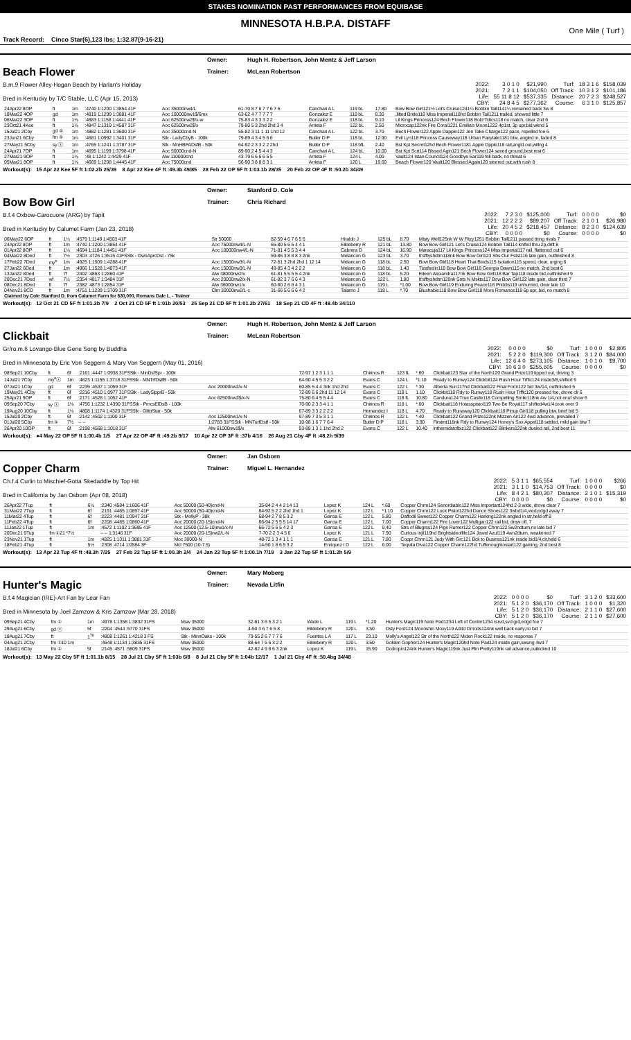STAKES NOMINATION PAST PERFORMANCES FROM EQUIBASE
MINNESOTA H.B.P.A. DISTAFF
One Mile ( Turf )
Track Record: Cinco Star(6),123 lbs; 1:32.87(9-16-21)
Beach Flower
Owner: Hugh H. Robertson, John Mentz & Jeff Larson Trainer: McLean Robertson
B.m.9 Flower Alley-Hogan Beach by Harlan's Holiday
Bred in Kentucky by T/C Stable, LLC (Apr 15, 2013)
| 2022: | 3 0 1 0 | $21,990 | Turf: | 18 3 1 6 | $158,039 |
| 2021: | 7 2 1 1 | $104,050 | Off Track: | 10 3 1 2 | $101,186 |
| Life: | 55 11 8 12 | $537,335 | Distance: | 20 7 2 3 | $248,527 |
| CBY: | 24 8 4 5 | $277,362 | Course: | 6 3 1 0 | $125,857 |
| 24Apr22 8OP | ft | 1m | :4740 1:1200 1:3854 41F | Aoc 35000nw4/L | 61-70 8 7 6 7 7 6 7 6 | Canchari A L | 119 bL | 17.80 | Bow Bow Girl121½ Let's Cruise1241¼ Bobbin Tail1141¼ remained back 3w 8 |
| 18Mar22 4OP | gd | 1m | :4819 1:1299 1:3881 41F | Aoc 100000nw1$/6mx | 63-62 4 7 7 7 7 7 | Gonzalez E | 118 bL | 8.30 | Jilted Bride118 Miss Imperial118hd Bobbin Tail1211 trailed, showed little 7 |
| 06Mar22 3OP | ft | 1⅛ | :4683 1:1158 1:4441 41F | Aoc 62500nw2$/x-w | 75-83 4 3 3 3 2 2 | Gonzalez E | 118 bL | 9.10 | Lil Kings Princess124 Bech Flower118 Bold Tctics118 no match, clear 2nd 6 |
| 23Oct21 4Kee | ft | 1⅛ | :4847 1:1319 1:4587 31F | Aoc 62500nw2$/x | 79-80 5 3 2hd 2hd 3 4 | Arrieta F | 122 bL | 2.50 | Microcap122nk Fire Coral1221 Emilia's Moon1222 4p1st, 3p upr,bid,wknd 5 |
| 15Jul21 2Cby | gd ① | 1m | :4882 1:1281 1:3600 31F | Aoc 35000cnd-N | 55-82 3 11 1 11 1hd 12 | Canchari A L | 122 bL | 3.70 | Bech Flower122 Apple Dapple122 Jen Take Charge122 pace, repelled foe 6 |
| 23Jun21 6Cby | fm ① | 1m | :4681 1:0992 1:3401 31F | Stk - LadyCbyB - 100k | 79-89 4 3 4 5 6 6 | Butler D P | 118 bL | 12.90 | Evil Lyn118 Princess Causeway118 Urban Fairytale1181 btw, angled in, faded 8 |
| 27May21 5Cby | sy ⓢ | 1m | :4765 1:1241 1:3787 31F | Stk - MnHBPADsfB - 50k | 64-92 2 3 3 2 2 2hd | Butler D P | 118 bfL | 2.40 | Bst Kpt Secret12hd Bech Flower1181 Apple Dpple118 rail,angld out,willng 4 |
| 24Apr21 7OP | ft | 1m | :4695 1:1199 1:3798 41F | Aoc 50000cnd-N | 89-90 2 4 5 4 4 3 | Canchari A L | 124 bL | 10.00 | Bst Kpt Scrt114 Blssed Agin121 Bech Flower124 saved ground,best rest 6 |
| 27Mar21 9OP | ft | 1⅛ | :48 1:1242 1:4429 41F | Alw 110000cnd | 43-79 6 6 6 6 5 5 | Arrieta F | 124 L | 4.00 | Vault124 Istan Council124 Goodbye Ear119 fell back, no threat 6 |
| 05Mar21 8OP | ft | 1⅛ | :4669 1:1208 1:4445 41F | Aoc 75000cnd | 56-90 3 8 8 8 3 1 | Arrieta F | 120 L | 19.60 | Beach Flower120 Vault120 Blessed Again120 steered out,with rush 8 |
Workout(s): 15 Apr 22 Kee 5F ft 1:02.2b 25/39 8 Apr 22 Kee 4F ft :49.3b 49/85 28 Feb 22 OP 5F ft 1:03.1b 28/35 20 Feb 22 OP 4F ft :50.2b 34/49
Bow Bow Girl
Owner: Stanford D. Cole Trainer: Chris Richard
B.f.4 Oxbow-Carocuore (ARG) by Tapit
Bred in Kentucky by Calumet Farm (Jan 23, 2018)
| 2022: | 7 2 3 0 | $125,000 | Turf: | 0 0 0 0 | $0 |
| 2021: | 12 2 2 2 | $89,207 | Off Track: | 2 1 0 1 | $26,980 |
| Life: | 20 4 5 2 | $218,457 | Distance: | 8 2 3 0 | $124,639 |
| CBY: | 0 0 0 0 | $0 | Course: | 0 0 0 0 | $0 |
| 06May22 6OP | ft | 1⅛ | :4579 1:1149 1:4503 41F | Str 50000 | 82-59 4 6 7 6 5 5 | Hiraldo J | 125 bL | 8.70 | Misty Well125nk W W Fitzy1251 Bobbin Tail1211 passed tiring rivals 7 |
| 24Apr22 8OP | ft | 1m | :4740 1:1200 1:3854 41F | Aoc 75000nw4/L-N | 65-80 5 6 5 4 4 1 | Eikleberry R | 121 bL | 13.80 | Bow Bow Girl121 Let's Cruise124 Bobbin Tail114 knifed thru 2p,drift 8 |
| 01Apr22 8OP | ft | 1⅛ | :4694 1:1184 1:4451 41F | Aoc 100000nw4/L-N | 71-81 4 5 5 3 4 4 | Cabrera D | 124 bL | 16.90 | Maracuja117 Lil Kings Princess124 Miss Imperial117 rail, flattened out 6 |
| 04Mar22 8Ded | ft | 7½ | :2303 :4726 1:3515 41FSStk - OwnAprcDst - 75k | | 59-86 3 8 8 8 3 2nk | Melancon G | 123 bL | 3.70 | It'sfftyshdtm118nk Bow Bow Girl123 Shs Our Fstst116 late gain, outfinished 8 |
| 17Feb22 7Ded | my<sup>s</sup> | 1m | :4925 1:1509 1:4288 41F | Aoc 15000nw3/L-N | 72-81 3 2hd 2hd 1 12 14 | Melancon G | 118 bL | 2.50 | Bow Bow Girl118 Heart That Binds115 Isolation115 speed, clear, urging 6 |
| 27Jan22 6Ded | ft | 1m | :4966 1:1528 1:4073 41F | Aoc 15000nw3/L-N | 49-85 4 3 4 2 2 2 | Melancon G | 118 bL | 1.40 | Tizafeelin118 Bow Bow Girl118 Georgia Dawn115 no match, 2nd best 6 |
| 13Jan22 8Ded | ft | 7f | :2402 :4863 1:2860 41F | Alw 38000nw2/x | 61-81 5 5 5 5 4 2nk | Melancon G | 118 bL | 5.20 | Eileen Alexandra117nk Bow Bow Girl118 Bar Tap118 inside bid,outfinished 9 |
| 20Dec21 7Ded | wf | 7½ | :2354 :4817 1:3484 31F | Aoc 20000nw2/x-N | 61-82 3 7 6 6 4 3 | Melancon G | 122 L | 1.80 | It'sfftyshdtm120nk Snts N Mskts117 Bow Bow Girl122 late gain, clear third 7 |
| 08Dec21 8Ded | ft | 7f | :2382 :4873 1:2854 31F | Alw 36000nw1/x | 60-80 2 6 6 4 3 1 | Melancon G | 119 L | *1.00 | Bow Bow Girl119 Enduring Peace116 Priddis119 unhurried, clear late 10 |
| 04Nov21 8CD | ft | 1m | :4751 1:1239 1:3709 31F | Clm 30000nw2/L-c | 31-66 5 6 6 6 4 2 | Talamo J | 118 L | *.70 | Blushable118 Bow Bow Girl118 More Romance118 6p upr, bid, no match 8 |
| Claimed by Cole Stanford D. from Calumet Farm for $30,000, Romans Dale L. - Trainer | | | | | | | | | |
Workout(s): 12 Oct 21 CD 5F ft 1:01.3b 7/9 2 Oct 21 CD 5F ft 1:01b 20/53 25 Sep 21 CD 5F ft 1:01.2b 27/61 18 Sep 21 CD 4F ft :48.4b 34/110
Clickbait
Owner: Hugh H. Robertson, John Mentz & Jeff Larson Trainer: McLean Robertson
Gr/ro.m.6 Lovango-Blue Gene Song by Buddha
Bred in Minnesota by Eric Von Seggern & Mary Von Seggern (May 01, 2016)
| 2022: | 0 0 0 0 | $0 | Turf: | 1 0 0 0 | $2,805 |
| 2021: | 5 2 2 0 | $119,300 | Off Track: | 3 1 2 0 | $84,000 |
| Life: | 12 6 4 0 | $273,105 | Distance: | 1 0 1 0 | $9,700 |
| CBY: | 10 6 3 0 | $255,605 | Course: | 0 0 0 0 | $0 |
| 08Sep21 10Cby | ft | 6f | :2161 :4447 1:0938 31FSStk - MinDsfSpr - 100k | | 72-97 1 2 3 1 1 1 | Chirinos R | 123 fL | *.60 | Clickbait123 Star of the North120 Grand Prize119 tipped out, driving 3 |
| 14Jul21 7Cby | my<sup>s</sup>ⓢ | 1m | :4623 1:1155 1:3718 31FSStk - MNTrfDstfB - 50k | | 64-90 4 5 5 3 2 2 | Evans C | 124 L | *1.10 | Ready to Runwy124 Clickbit124 Rush Hour Trffic124 insde3/8,shifted 9 |
| 07Jul21 1Cby | gd | 6f | :2235 :4537 1:1059 31F | Aoc 20000nw2/x-N | 60-85 5 4 4 3nk 1hd 2hd | Evans C | 122 L | *.30 | Alberta Sun117hd Clickbait122 Final Form122 bid 3w/14, outfinished 5 |
| 19May21 4Cby | ft | 6f | :2216 :4510 1:0977 31FSStk - LadySlpprB - 50k | | 72-89 6 6 2hd 11 12 14 | Evans C | 118 L | 1.10 | Clickbit118 Rdy to Runwy118 Rush Hour Trffic120 pressed foe, drove clr 6 |
| 25Apr21 9OP | ft | 6f | :2171 :4528 1:1052 41F | Aoc 62500nw2$/x-N | 75-80 6 4 5 5 4 4 | Evans C | 118 fL | 10.80 | Candura124 True Castle118 Compelling Smile118nk 4w 1/4,not enuf show 6 |
| 09Sep20 7Cby | sy ⓢ | 1⅛ | :4756 1:1232 1:4390 31FSStk - PrncsElDsB - 100k | | 70-90 2 3 3 4 1 1 | Chirinos R | 118 L | *.60 | Clickbait118 Hotasspistol119 Two Be Royal117 shifted4w1/4,took over 9 |
| 19Aug20 10Cby | ft | 1⅛ | :4808 1:1174 1:4320 31FSStk - GlittrStar - 50k | | 67-89 3 3 2 2 2 2 | Hernandez I | 118 L | 4.70 | Ready to Runaway120 Clickbait118 Pinup Girl118 pulling btw, brief bid 5 |
| 15Jul20 2Cby | ft | 6f | :2142 :4502 1:1100 31F | Aoc 12500nw1/x-N | 97-89 7 3 5 3 1 1 | Chirinos R | 122 L | *.40 | Clickbait122 Grand Prize122nk Mizzen Air122 4wd advance, prevailed 7 |
| 01Jul20 5Cby | fm ① | 7½ | -- -- | 1:2783 31FSStk - MNTurfDstf - 50k | 10-98 1 6 7 7 6 4 | Butler D P | 118 L | 3.90 | Firstmt118nk Rdy to Runwy124 Honey's Sox Appel118 settled, mild gain btw 7 |
| 26Apr20 10OP | ft | 6f | :2198 :4568 1:1018 31F | Alw 61000nw1$/x | 93-88 1 3 1 1hd 2hd 2 | Evans C | 122 L | 10.40 | Inthemidstofbiz122 Clickbait122 Blinkers122nk dueled rail, 2nd best 11 |
Workout(s): ●4 May 22 OP 5F ft 1:00.4b 1/5 27 Apr 22 OP 4F ft :49.2b 9/17 10 Apr 22 OP 3F ft :37b 4/16 26 Aug 21 Cby 4F ft :48.2h 9/39
Copper Charm
Owner: Jan Osborn Trainer: Miguel L. Hernandez
Ch.f.4 Curlin to Mischief-Gotta Skedaddle by Top Hit
Bred in California by Jan Osborn (Apr 08, 2018)
| 2022: | 5 3 1 1 | $65,554 | Turf: | 1 0 0 0 | $266 |
| 2021: | 3 1 1 0 | $14,753 | Off Track: | 0 0 0 0 | $0 |
| Life: | 8 4 2 1 | $80,307 | Distance: | 2 1 0 1 | $15,319 |
| CBY: | 0 0 0 0 | $0 | Course: | 0 0 0 0 | $0 |
| 26Apr22 7Tup | ft | 6½ | :2340 :4584 1:1606 41F | Aoc 50000 (50-40)cnd-N | 35-84 2 4 4 2 14 13 | Lopez K | 124 L | *.60 | Copper Chrm124 Senordiablo122 Miss Important124hd 2-3 wide, drove clear 7 |
| 31Mar22 7Tup | ft | 6f | :2191 :4465 1:0897 41F | Aoc 50000 (50-40)cnd-N | 84-92 5 2 2 2hd 1hd 1 | Lopez K | 122 L | *1.10 | Copper Chrm122 Luck Pistol122hd Dance Shoes122 3wbd1/4,vied,edgd away 7 |
| 11Mar22 4Tup | ft | 6f | :2223 :4481 1:0947 31F | Stk - MollyP - 38k | 68-94 2 7 8 5 3 2 | Garcia E | 122 L | 5.80 | Daffodil Sweet122 Copper Charm122 Harking122nk angled in str,held off 8 |
| 11Feb22 4Tup | ft | 6f | :2208 :4485 1:0860 41F | Aoc 20000 (20-15)cnd-N | 66-94 2 5 5 5 14 17 | Garcia E | 122 L | 7.00 | Copper Charm122 Fire Lover122 Mulligan122 rail bid, drew off, 7 |
| 11Jan22 1Tup | ft | 1m | :4572 1:1102 1:3695 41F | Aoc 12500 (12.5-10)nw1/x-N | 66-72 5 6 5 4 2 3 | Garcia E | 122 L | 9.40 | Strs of Blugrss124 Pige Rumer122 Copper Chrm122 5w2ndturn,no late bid 7 |
| 20Dec21 9Tup | fm ①21 *7½ | | -- -- 1:3146 31F | Aoc 20000 (20-15)nw2/L-N | 7-70 2 2 3 4 5 6 | Lopez K | 121 L | 7.90 | Curious Injil119hd Brightsideoflife124 Jewel Azul119 4wn2dturn, weakened 7 |
| 23Nov21 1Tup | ft | 1m | :4825 1:1311 1:3881 31F | Moc 30000-N | 48-72 1 3 4 1 1 1 | Garcia E | 121 L | 7.80 | Coppr Chrm121 Judy With Grc121 Bck to Businss121nk inside bid1/4,clr,held 6 |
| 18Feb21 4Tup | ft | 5½ | :2308 :4714 1:0584 3F | Mcl 7500 (10-7.5) | 14-50 1 8 6 5 3 2 | Enriquez I D | 122 L | 6.00 | Tequila Diva122 Copper Charm122hd Tuffenoughtostart122 gaining, 2nd best 8 |
Workout(s): 13 Apr 22 Tup 4F ft :48.3h 7/25 27 Feb 22 Tup 5F ft 1:00.3h 2/4 24 Jan 22 Tup 5F ft 1:00.1h 7/19 3 Jan 22 Tup 5F ft 1:01.2h 5/9
Hunter's Magic
Owner: Mary Moberg Trainer: Nevada Litfin
B.f.4 Magician (IRE)-Art Fan by Lear Fan
Bred in Minnesota by Joel Zamzow & Kris Zamzow (Mar 28, 2018)
| 2022: | 0 0 0 0 | $0 | Turf: | 3 1 2 0 | $33,600 |
| 2021: | 5 1 2 0 | $36,170 | Off Track: | 1 0 0 0 | $1,320 |
| Life: | 5 1 2 0 | $36,170 | Distance: | 2 1 1 0 | $27,600 |
| CBY: | 5 1 2 0 | $36,170 | Course: | 2 1 1 0 | $27,600 |
| 09Sep21 4Cby | fm ① | 1m | :4978 1:1358 1:3832 31FS | Msw 35000 | 32-61 3 6 5 3 2 1 | Wade L | 119 L | *1.20 | Hunter's Magic119 Note Pad1234 Left of Center1234 rsrvd,svd grd,edgd foe 7 |
| 29Aug21 6Cby | gd ⓢ | 5f | :2204 :4544 :5770 31FS | Msw 35000 | 4-50 3 6 7 6 5 8 | Eikleberry R | 120 L | 3.50 | Dsty Ford124 Moonshin Moxy119 Addd Dmnds124nk well back early,no bid 7 |
| 18Aug21 7Cby | ft | 1<sup>70</sup> | :4808 1:1261 1:4218 3 FS | Stk - MinnOaks - 100k | 79-55 2 6 7 7 7 6 | Fuentes L A | 117 L | 23.10 | Molly's Angel122 Str of the North122 Miden Rock122 inside, no response 7 |
| 04Aug21 2Cby | fm ①10 1m | | :4648 1:1134 1:3835 31FS | Msw 35000 | 88-64 7 5 5 3 2 2 | Eikleberry R | 120 L | 3.50 | Golden Gopher124 Hunter's Magic120hd Note Pad124 inside gain,swung 4wd 7 |
| 18Jul21 6Cby | fm ① | 5f | :2145 :4571 :5809 31FS | Msw 35000 | 42-62 4 9 8 6 3 2nk | Lopez K | 119 L | 15.90 | Dodropin124nk Hunter's Magic119nk Just Plin Pretty119nk rail advance,outkicked 10 |
Workout(s): 13 May 22 Cby 5F ft 1:01.1b 8/15 28 Jul 21 Cby 5F ft 1:03b 6/8 8 Jul 21 Cby 5F ft 1:04b 12/17 1 Jul 21 Cby 4F ft :50.4bg 34/48